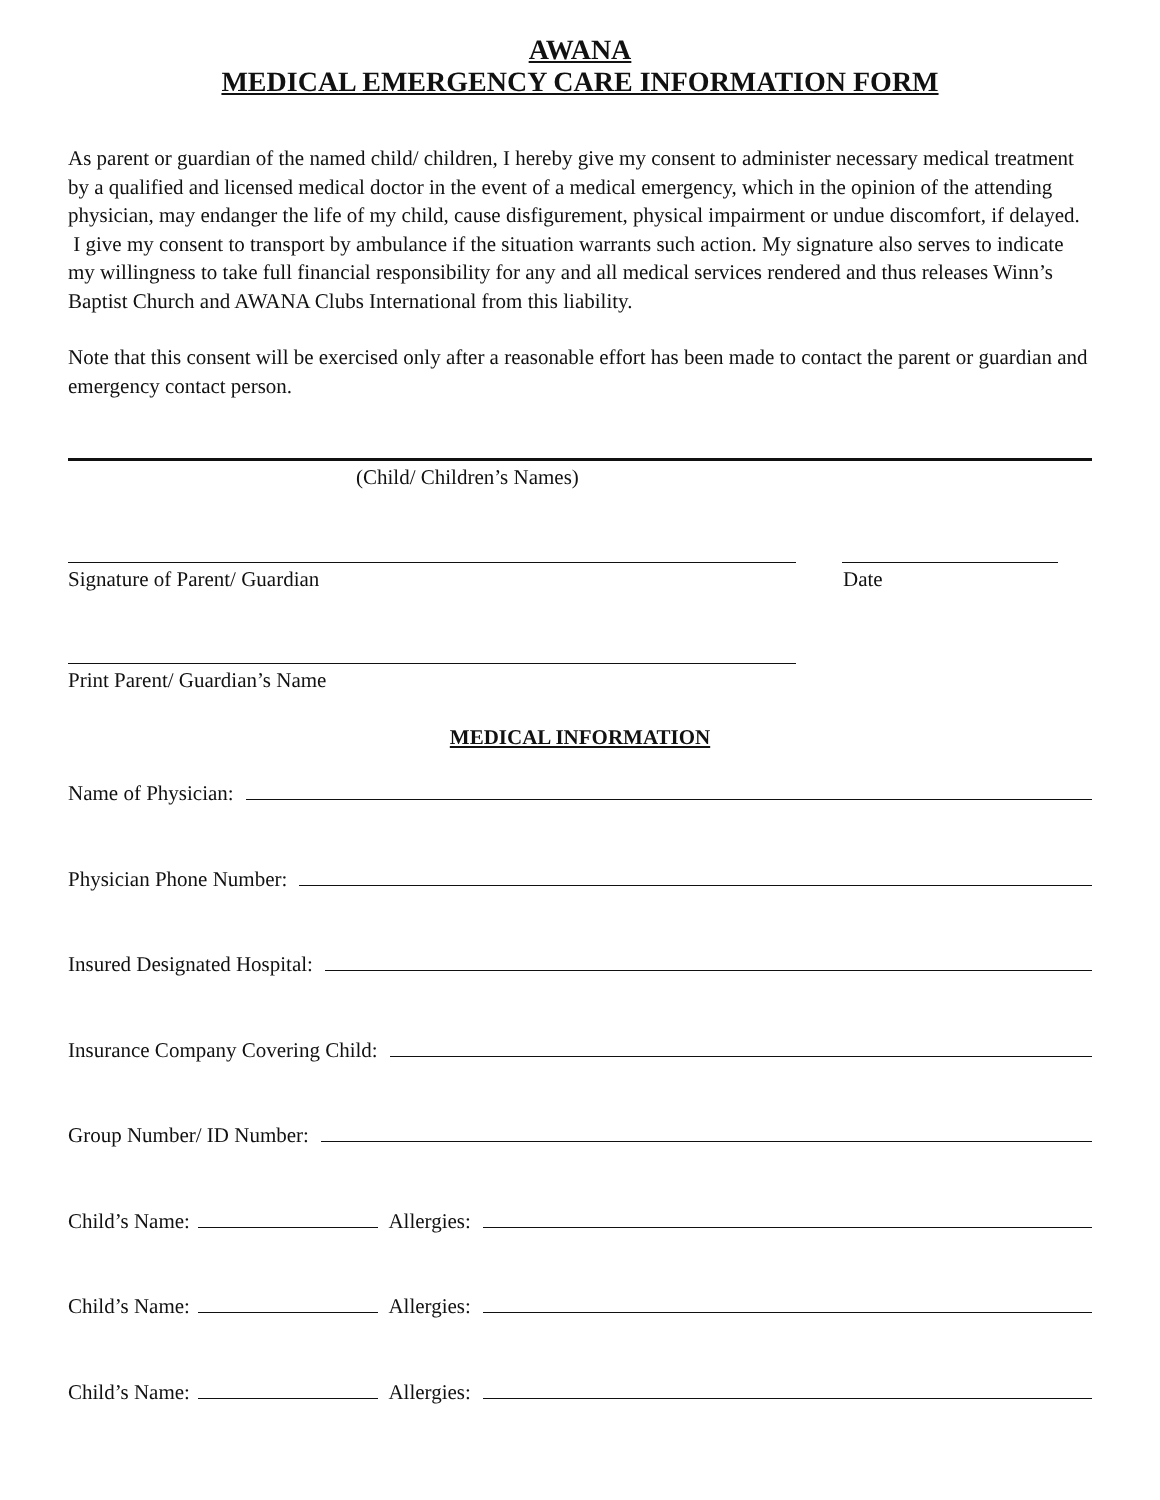AWANA
MEDICAL EMERGENCY CARE INFORMATION FORM
As parent or guardian of the named child/ children, I hereby give my consent to administer necessary medical treatment by a qualified and licensed medical doctor in the event of a medical emergency, which in the opinion of the attending physician, may endanger the life of my child, cause disfigurement, physical impairment or undue discomfort, if delayed. I give my consent to transport by ambulance if the situation warrants such action. My signature also serves to indicate my willingness to take full financial responsibility for any and all medical services rendered and thus releases Winn’s Baptist Church and AWANA Clubs International from this liability.
Note that this consent will be exercised only after a reasonable effort has been made to contact the parent or guardian and emergency contact person.
(Child/ Children’s Names)
Signature of Parent/ Guardian Date
Print Parent/ Guardian’s Name
MEDICAL INFORMATION
Name of Physician:
Physician Phone Number:
Insured Designated Hospital:
Insurance Company Covering Child:
Group Number/ ID Number:
Child’s Name: Allergies:
Child’s Name: Allergies:
Child’s Name: Allergies: